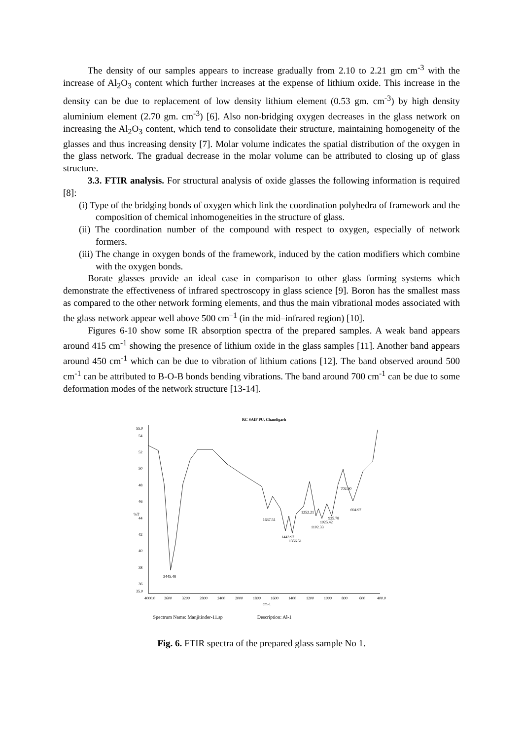The density of our samples appears to increase gradually from 2.10 to 2.21 gm cm<sup>-3</sup> with the increase of Al<sub>2</sub>O<sub>3</sub> content which further increases at the expense of lithium oxide. This increase in the density can be due to replacement of low density lithium element (0.53 gm. cm<sup>-3</sup>) by high density aluminium element (2.70 gm. cm<sup>-3</sup>) [6]. Also non-bridging oxygen decreases in the glass network on increasing the Al<sub>2</sub>O<sub>3</sub> content, which tend to consolidate their structure, maintaining homogeneity of the glasses and thus increasing density [7]. Molar volume indicates the spatial distribution of the oxygen in the glass network. The gradual decrease in the molar volume can be attributed to closing up of glass structure.
3.3. FTIR analysis. For structural analysis of oxide glasses the following information is required [8]:
(i) Type of the bridging bonds of oxygen which link the coordination polyhedra of framework and the composition of chemical inhomogeneities in the structure of glass.
(ii) The coordination number of the compound with respect to oxygen, especially of network formers.
(iii) The change in oxygen bonds of the framework, induced by the cation modifiers which combine with the oxygen bonds.
Borate glasses provide an ideal case in comparison to other glass forming systems which demonstrate the effectiveness of infrared spectroscopy in glass science [9]. Boron has the smallest mass as compared to the other network forming elements, and thus the main vibrational modes associated with the glass network appear well above 500 cm<sup>–1</sup> (in the mid–infrared region) [10].
Figures 6-10 show some IR absorption spectra of the prepared samples. A weak band appears around 415 cm<sup>-1</sup> showing the presence of lithium oxide in the glass samples [11]. Another band appears around 450 cm<sup>-1</sup> which can be due to vibration of lithium cations [12]. The band observed around 500 cm<sup>-1</sup> can be attributed to B-O-B bonds bending vibrations. The band around 700 cm<sup>-1</sup> can be due to some deformation modes of the network structure [13-14].
RC SAIF PU, Chandigarh
55.0
54
52
50
48
46
44
%T
42
40
38
36
35.0
4000.0
3600
3200
2800
2400
2000
1800
1600
1400
1200
1000
800
600
400.0
cm-1
3445.48
1637.51
1443.97
1356.51
1252.21
1102.33
1025.42
925.78
702.90
694.97
Spectrum Name: Manjitinder-11.sp Description: Al-1
Fig. 6. FTIR spectra of the prepared glass sample No 1.